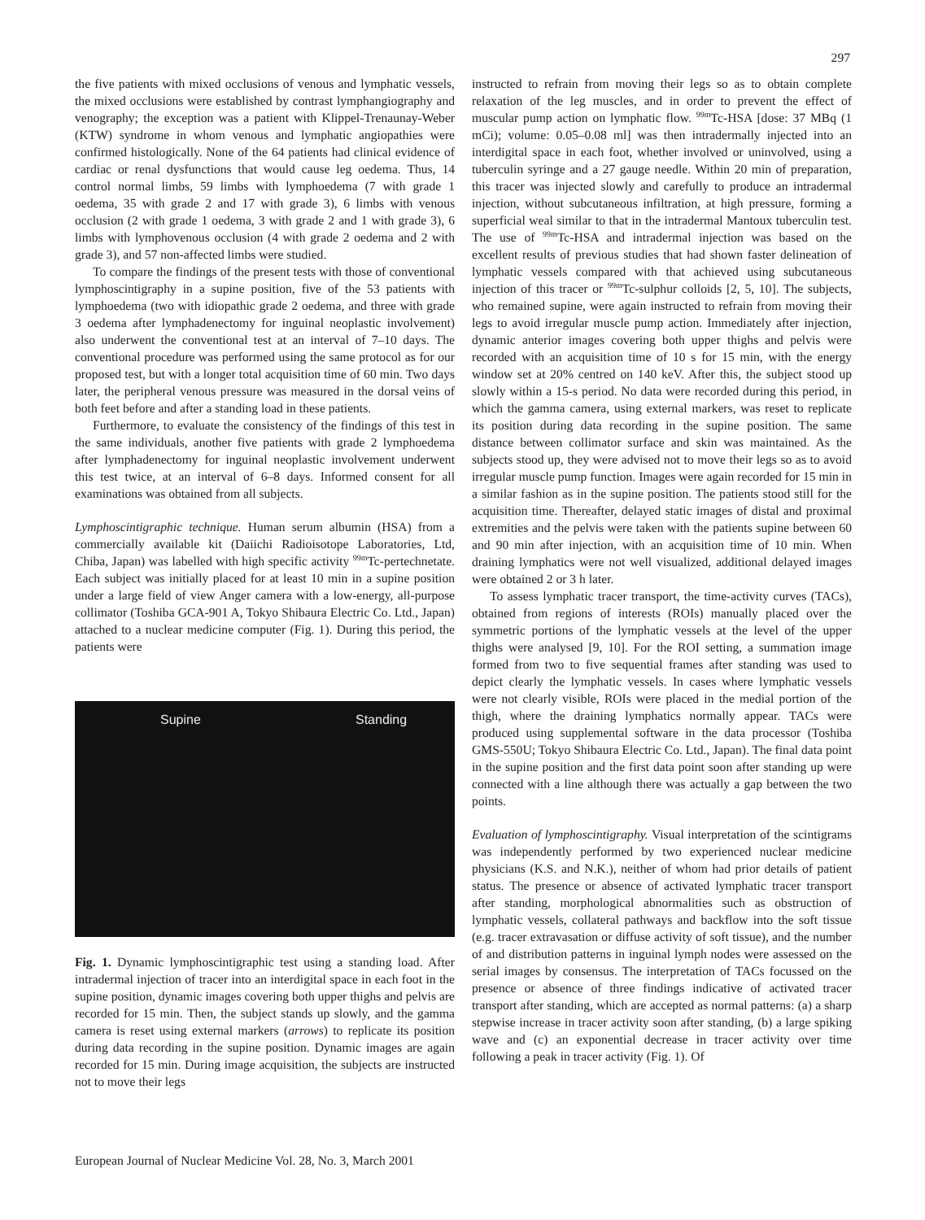297
the five patients with mixed occlusions of venous and lymphatic vessels, the mixed occlusions were established by contrast lymphangiography and venography; the exception was a patient with Klippel-Trenaunay-Weber (KTW) syndrome in whom venous and lymphatic angiopathies were confirmed histologically. None of the 64 patients had clinical evidence of cardiac or renal dysfunctions that would cause leg oedema. Thus, 14 control normal limbs, 59 limbs with lymphoedema (7 with grade 1 oedema, 35 with grade 2 and 17 with grade 3), 6 limbs with venous occlusion (2 with grade 1 oedema, 3 with grade 2 and 1 with grade 3), 6 limbs with lymphovenous occlusion (4 with grade 2 oedema and 2 with grade 3), and 57 non-affected limbs were studied.
To compare the findings of the present tests with those of conventional lymphoscintigraphy in a supine position, five of the 53 patients with lymphoedema (two with idiopathic grade 2 oedema, and three with grade 3 oedema after lymphadenectomy for inguinal neoplastic involvement) also underwent the conventional test at an interval of 7–10 days. The conventional procedure was performed using the same protocol as for our proposed test, but with a longer total acquisition time of 60 min. Two days later, the peripheral venous pressure was measured in the dorsal veins of both feet before and after a standing load in these patients.
Furthermore, to evaluate the consistency of the findings of this test in the same individuals, another five patients with grade 2 lymphoedema after lymphadenectomy for inguinal neoplastic involvement underwent this test twice, at an interval of 6–8 days. Informed consent for all examinations was obtained from all subjects.
Lymphoscintigraphic technique. Human serum albumin (HSA) from a commercially available kit (Daiichi Radioisotope Laboratories, Ltd, Chiba, Japan) was labelled with high specific activity <sup>99m</sup>Tc-pertechnetate. Each subject was initially placed for at least 10 min in a supine position under a large field of view Anger camera with a low-energy, all-purpose collimator (Toshiba GCA-901 A, Tokyo Shibaura Electric Co. Ltd., Japan) attached to a nuclear medicine computer (Fig. 1). During this period, the patients were
Supine Standing
Fig. 1. Dynamic lymphoscintigraphic test using a standing load. After intradermal injection of tracer into an interdigital space in each foot in the supine position, dynamic images covering both upper thighs and pelvis are recorded for 15 min. Then, the subject stands up slowly, and the gamma camera is reset using external markers (arrows) to replicate its position during data recording in the supine position. Dynamic images are again recorded for 15 min. During image acquisition, the subjects are instructed not to move their legs
instructed to refrain from moving their legs so as to obtain complete relaxation of the leg muscles, and in order to prevent the effect of muscular pump action on lymphatic flow. <sup>99m</sup>Tc-HSA [dose: 37 MBq (1 mCi); volume: 0.05–0.08 ml] was then intradermally injected into an interdigital space in each foot, whether involved or uninvolved, using a tuberculin syringe and a 27 gauge needle. Within 20 min of preparation, this tracer was injected slowly and carefully to produce an intradermal injection, without subcutaneous infiltration, at high pressure, forming a superficial weal similar to that in the intradermal Mantoux tuberculin test. The use of <sup>99m</sup>Tc-HSA and intradermal injection was based on the excellent results of previous studies that had shown faster delineation of lymphatic vessels compared with that achieved using subcutaneous injection of this tracer or <sup>99m</sup>Tc-sulphur colloids [2, 5, 10]. The subjects, who remained supine, were again instructed to refrain from moving their legs to avoid irregular muscle pump action. Immediately after injection, dynamic anterior images covering both upper thighs and pelvis were recorded with an acquisition time of 10 s for 15 min, with the energy window set at 20% centred on 140 keV. After this, the subject stood up slowly within a 15-s period. No data were recorded during this period, in which the gamma camera, using external markers, was reset to replicate its position during data recording in the supine position. The same distance between collimator surface and skin was maintained. As the subjects stood up, they were advised not to move their legs so as to avoid irregular muscle pump function. Images were again recorded for 15 min in a similar fashion as in the supine position. The patients stood still for the acquisition time. Thereafter, delayed static images of distal and proximal extremities and the pelvis were taken with the patients supine between 60 and 90 min after injection, with an acquisition time of 10 min. When draining lymphatics were not well visualized, additional delayed images were obtained 2 or 3 h later.
To assess lymphatic tracer transport, the time-activity curves (TACs), obtained from regions of interests (ROIs) manually placed over the symmetric portions of the lymphatic vessels at the level of the upper thighs were analysed [9, 10]. For the ROI setting, a summation image formed from two to five sequential frames after standing was used to depict clearly the lymphatic vessels. In cases where lymphatic vessels were not clearly visible, ROIs were placed in the medial portion of the thigh, where the draining lymphatics normally appear. TACs were produced using supplemental software in the data processor (Toshiba GMS-550U; Tokyo Shibaura Electric Co. Ltd., Japan). The final data point in the supine position and the first data point soon after standing up were connected with a line although there was actually a gap between the two points.
Evaluation of lymphoscintigraphy. Visual interpretation of the scintigrams was independently performed by two experienced nuclear medicine physicians (K.S. and N.K.), neither of whom had prior details of patient status. The presence or absence of activated lymphatic tracer transport after standing, morphological abnormalities such as obstruction of lymphatic vessels, collateral pathways and backflow into the soft tissue (e.g. tracer extravasation or diffuse activity of soft tissue), and the number of and distribution patterns in inguinal lymph nodes were assessed on the serial images by consensus. The interpretation of TACs focussed on the presence or absence of three findings indicative of activated tracer transport after standing, which are accepted as normal patterns: (a) a sharp stepwise increase in tracer activity soon after standing, (b) a large spiking wave and (c) an exponential decrease in tracer activity over time following a peak in tracer activity (Fig. 1). Of
European Journal of Nuclear Medicine Vol. 28, No. 3, March 2001